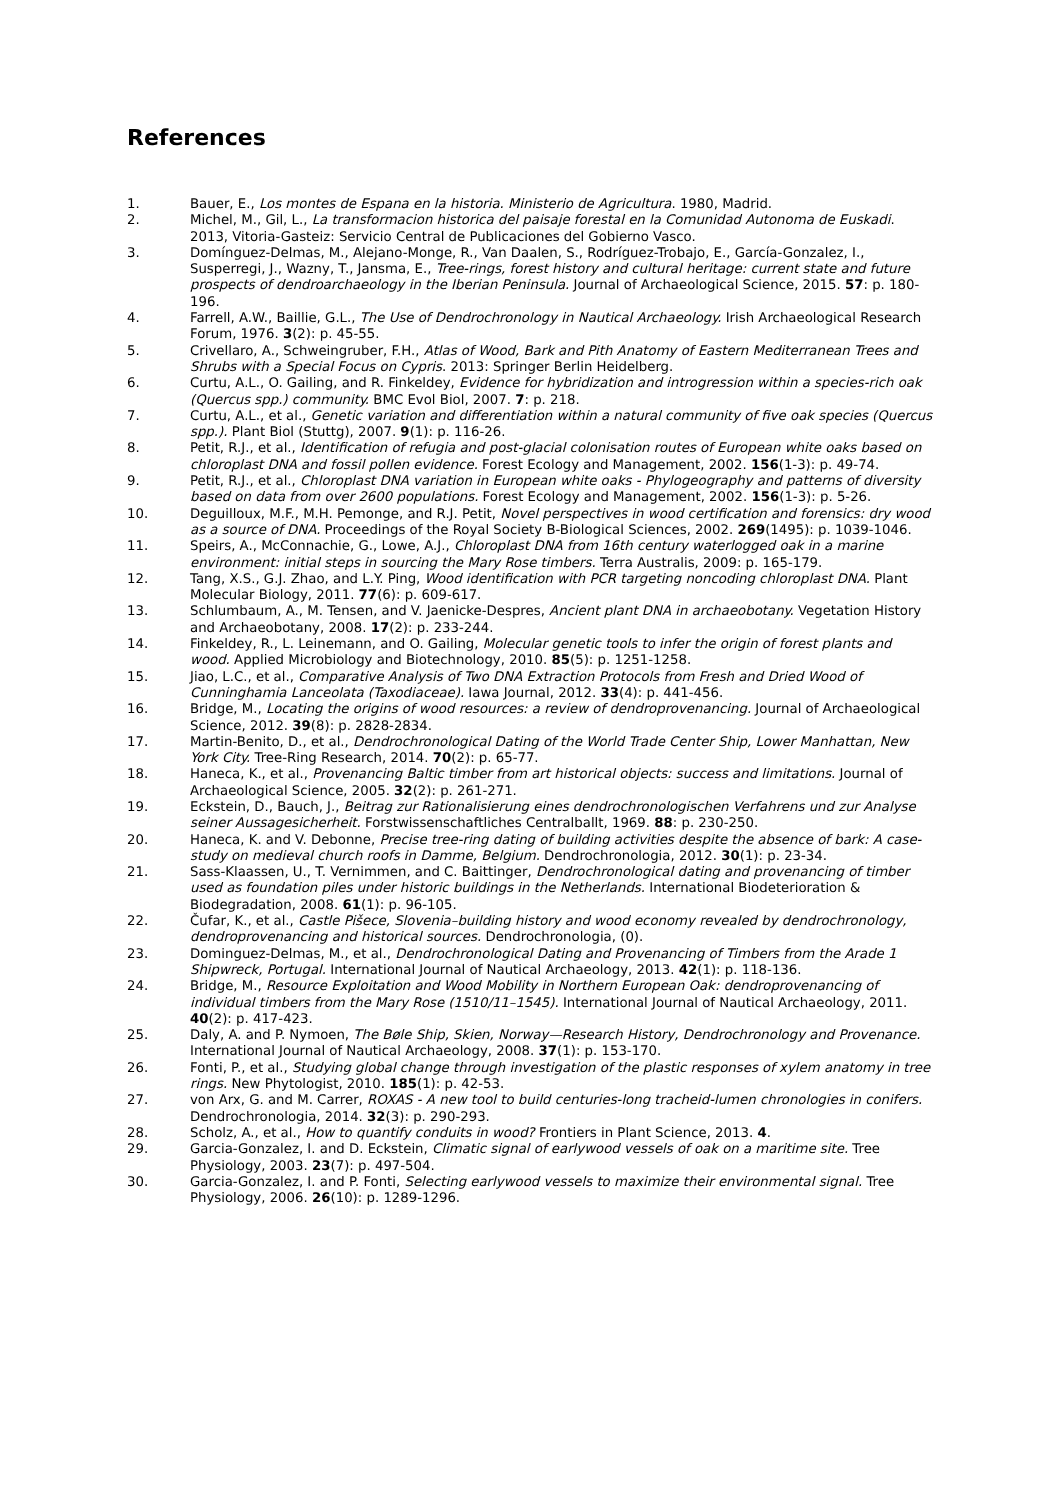References
1. Bauer, E., Los montes de Espana en la historia. Ministerio de Agricultura. 1980, Madrid.
2. Michel, M., Gil, L., La transformacion historica del paisaje forestal en la Comunidad Autonoma de Euskadi. 2013, Vitoria-Gasteiz: Servicio Central de Publicaciones del Gobierno Vasco.
3. Domínguez-Delmas, M., Alejano-Monge, R., Van Daalen, S., Rodríguez-Trobajo, E., García-Gonzalez, I., Susperregi, J., Wazny, T., Jansma, E., Tree-rings, forest history and cultural heritage: current state and future prospects of dendroarchaeology in the Iberian Peninsula. Journal of Archaeological Science, 2015. 57: p. 180-196.
4. Farrell, A.W., Baillie, G.L., The Use of Dendrochronology in Nautical Archaeology. Irish Archaeological Research Forum, 1976. 3(2): p. 45-55.
5. Crivellaro, A., Schweingruber, F.H., Atlas of Wood, Bark and Pith Anatomy of Eastern Mediterranean Trees and Shrubs with a Special Focus on Cypris. 2013: Springer Berlin Heidelberg.
6. Curtu, A.L., O. Gailing, and R. Finkeldey, Evidence for hybridization and introgression within a species-rich oak (Quercus spp.) community. BMC Evol Biol, 2007. 7: p. 218.
7. Curtu, A.L., et al., Genetic variation and differentiation within a natural community of five oak species (Quercus spp.). Plant Biol (Stuttg), 2007. 9(1): p. 116-26.
8. Petit, R.J., et al., Identification of refugia and post-glacial colonisation routes of European white oaks based on chloroplast DNA and fossil pollen evidence. Forest Ecology and Management, 2002. 156(1-3): p. 49-74.
9. Petit, R.J., et al., Chloroplast DNA variation in European white oaks - Phylogeography and patterns of diversity based on data from over 2600 populations. Forest Ecology and Management, 2002. 156(1-3): p. 5-26.
10. Deguilloux, M.F., M.H. Pemonge, and R.J. Petit, Novel perspectives in wood certification and forensics: dry wood as a source of DNA. Proceedings of the Royal Society B-Biological Sciences, 2002. 269(1495): p. 1039-1046.
11. Speirs, A., McConnachie, G., Lowe, A.J., Chloroplast DNA from 16th century waterlogged oak in a marine environment: initial steps in sourcing the Mary Rose timbers. Terra Australis, 2009: p. 165-179.
12. Tang, X.S., G.J. Zhao, and L.Y. Ping, Wood identification with PCR targeting noncoding chloroplast DNA. Plant Molecular Biology, 2011. 77(6): p. 609-617.
13. Schlumbaum, A., M. Tensen, and V. Jaenicke-Despres, Ancient plant DNA in archaeobotany. Vegetation History and Archaeobotany, 2008. 17(2): p. 233-244.
14. Finkeldey, R., L. Leinemann, and O. Gailing, Molecular genetic tools to infer the origin of forest plants and wood. Applied Microbiology and Biotechnology, 2010. 85(5): p. 1251-1258.
15. Jiao, L.C., et al., Comparative Analysis of Two DNA Extraction Protocols from Fresh and Dried Wood of Cunninghamia Lanceolata (Taxodiaceae). Iawa Journal, 2012. 33(4): p. 441-456.
16. Bridge, M., Locating the origins of wood resources: a review of dendroprovenancing. Journal of Archaeological Science, 2012. 39(8): p. 2828-2834.
17. Martin-Benito, D., et al., Dendrochronological Dating of the World Trade Center Ship, Lower Manhattan, New York City. Tree-Ring Research, 2014. 70(2): p. 65-77.
18. Haneca, K., et al., Provenancing Baltic timber from art historical objects: success and limitations. Journal of Archaeological Science, 2005. 32(2): p. 261-271.
19. Eckstein, D., Bauch, J., Beitrag zur Rationalisierung eines dendrochronologischen Verfahrens und zur Analyse seiner Aussagesicherheit. Forstwissenschaftliches Centralballt, 1969. 88: p. 230-250.
20. Haneca, K. and V. Debonne, Precise tree-ring dating of building activities despite the absence of bark: A case-study on medieval church roofs in Damme, Belgium. Dendrochronologia, 2012. 30(1): p. 23-34.
21. Sass-Klaassen, U., T. Vernimmen, and C. Baittinger, Dendrochronological dating and provenancing of timber used as foundation piles under historic buildings in the Netherlands. International Biodeterioration & Biodegradation, 2008. 61(1): p. 96-105.
22. Čufar, K., et al., Castle Pišece, Slovenia–building history and wood economy revealed by dendrochronology, dendroprovenancing and historical sources. Dendrochronologia, (0).
23. Dominguez-Delmas, M., et al., Dendrochronological Dating and Provenancing of Timbers from the Arade 1 Shipwreck, Portugal. International Journal of Nautical Archaeology, 2013. 42(1): p. 118-136.
24. Bridge, M., Resource Exploitation and Wood Mobility in Northern European Oak: dendroprovenancing of individual timbers from the Mary Rose (1510/11–1545). International Journal of Nautical Archaeology, 2011. 40(2): p. 417-423.
25. Daly, A. and P. Nymoen, The Bøle Ship, Skien, Norway—Research History, Dendrochronology and Provenance. International Journal of Nautical Archaeology, 2008. 37(1): p. 153-170.
26. Fonti, P., et al., Studying global change through investigation of the plastic responses of xylem anatomy in tree rings. New Phytologist, 2010. 185(1): p. 42-53.
27. von Arx, G. and M. Carrer, ROXAS - A new tool to build centuries-long tracheid-lumen chronologies in conifers. Dendrochronologia, 2014. 32(3): p. 290-293.
28. Scholz, A., et al., How to quantify conduits in wood? Frontiers in Plant Science, 2013. 4.
29. Garcia-Gonzalez, I. and D. Eckstein, Climatic signal of earlywood vessels of oak on a maritime site. Tree Physiology, 2003. 23(7): p. 497-504.
30. Garcia-Gonzalez, I. and P. Fonti, Selecting earlywood vessels to maximize their environmental signal. Tree Physiology, 2006. 26(10): p. 1289-1296.